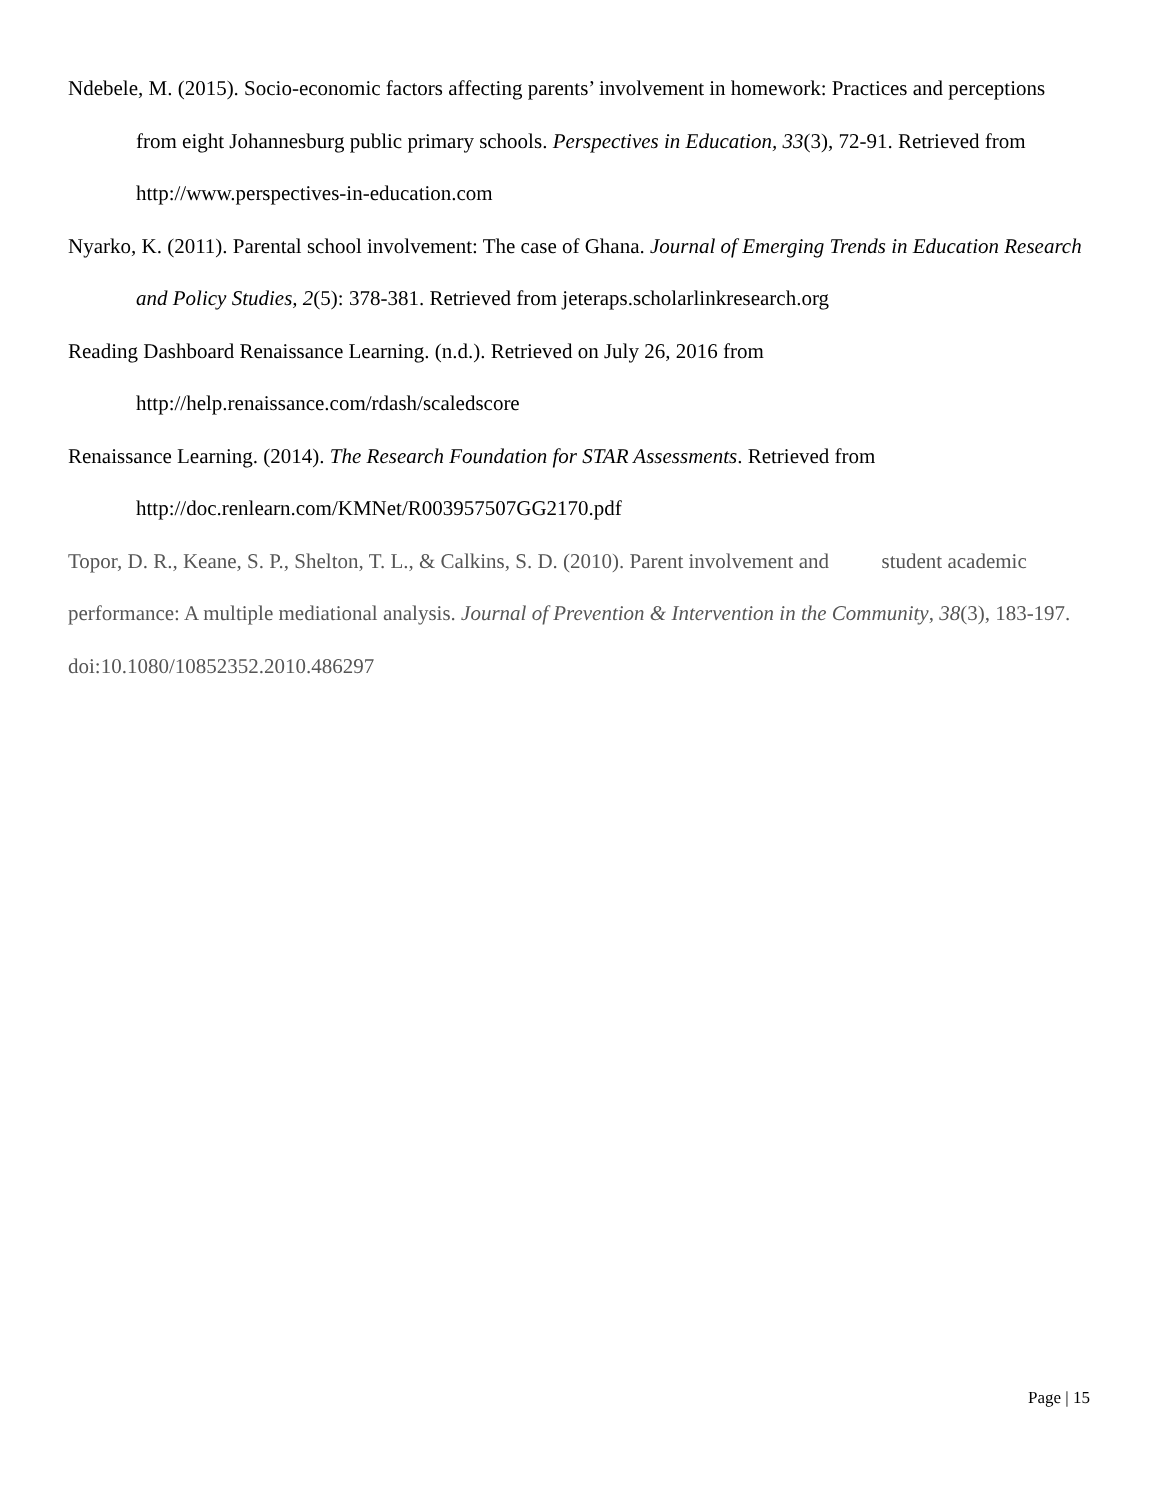Ndebele, M. (2015). Socio-economic factors affecting parents’ involvement in homework: Practices and perceptions from eight Johannesburg public primary schools. Perspectives in Education, 33(3), 72-91. Retrieved from http://www.perspectives-in-education.com
Nyarko, K. (2011). Parental school involvement: The case of Ghana. Journal of Emerging Trends in Education Research and Policy Studies, 2(5): 378-381. Retrieved from jeteraps.scholarlinkresearch.org
Reading Dashboard Renaissance Learning. (n.d.). Retrieved on July 26, 2016 from
http://help.renaissance.com/rdash/scaledscore
Renaissance Learning. (2014). The Research Foundation for STAR Assessments. Retrieved from
http://doc.renlearn.com/KMNet/R003957507GG2170.pdf
Topor, D. R., Keane, S. P., Shelton, T. L., & Calkins, S. D. (2010). Parent involvement and student academic performance: A multiple mediational analysis. Journal of Prevention & Intervention in the Community, 38(3), 183-197. doi:10.1080/10852352.2010.486297
Page | 15